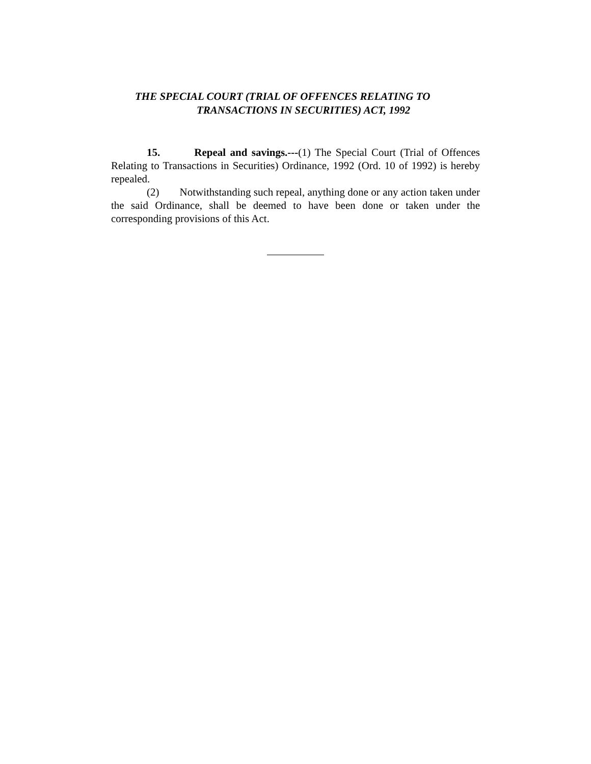THE SPECIAL COURT (TRIAL OF OFFENCES RELATING TO
TRANSACTIONS IN SECURITIES) ACT, 1992
15. Repeal and savings.---(1) The Special Court (Trial of Offences Relating to Transactions in Securities) Ordinance, 1992 (Ord. 10 of 1992) is hereby repealed.
(2) Notwithstanding such repeal, anything done or any action taken under the said Ordinance, shall be deemed to have been done or taken under the corresponding provisions of this Act.